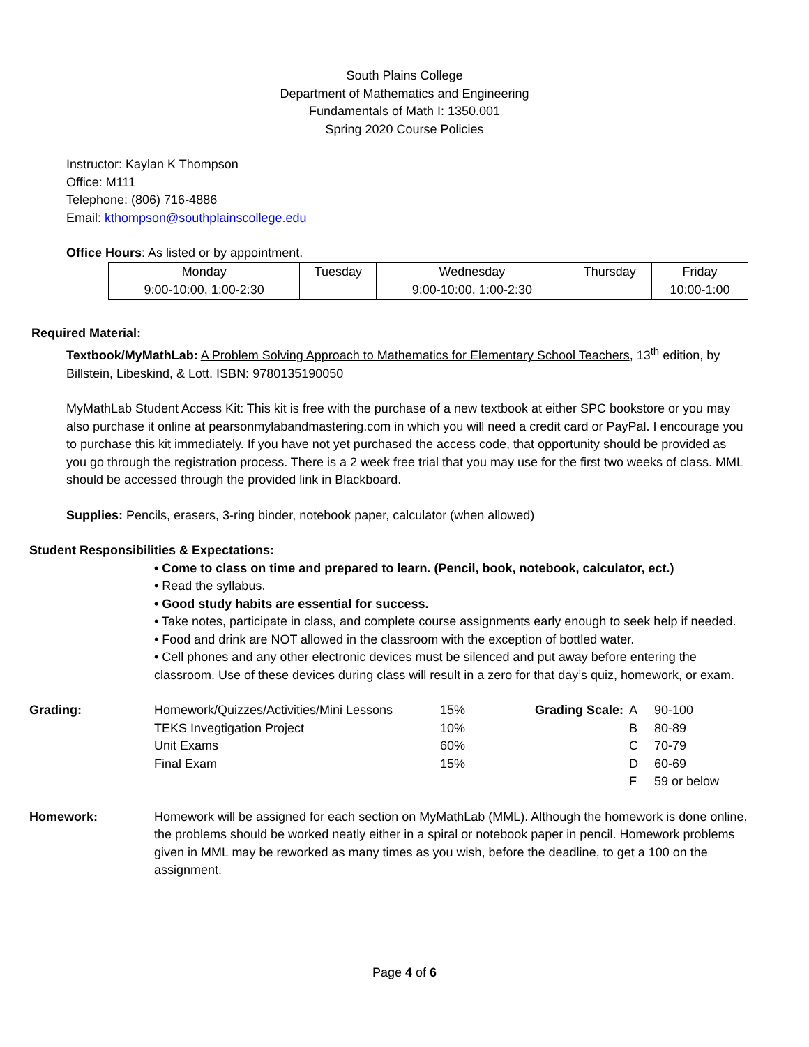South Plains College
Department of Mathematics and Engineering
Fundamentals of Math I: 1350.001
Spring 2020 Course Policies
Instructor: Kaylan K Thompson
Office: M111
Telephone: (806) 716-4886
Email: kthompson@southplainscollege.edu
Office Hours: As listed or by appointment.
| Monday | Tuesday | Wednesday | Thursday | Friday |
| 9:00-10:00, 1:00-2:30 | | 9:00-10:00, 1:00-2:30 | | 10:00-1:00 |
Required Material:
Textbook/MyMathLab: A Problem Solving Approach to Mathematics for Elementary School Teachers, 13<sup>th</sup> edition, by Billstein, Libeskind, & Lott. ISBN: 9780135190050
MyMathLab Student Access Kit: This kit is free with the purchase of a new textbook at either SPC bookstore or you may also purchase it online at pearsonmylabandmastering.com in which you will need a credit card or PayPal. I encourage you to purchase this kit immediately. If you have not yet purchased the access code, that opportunity should be provided as you go through the registration process. There is a 2 week free trial that you may use for the first two weeks of class. MML should be accessed through the provided link in Blackboard.
Supplies: Pencils, erasers, 3-ring binder, notebook paper, calculator (when allowed)
Student Responsibilities & Expectations:
• Come to class on time and prepared to learn. (Pencil, book, notebook, calculator, ect.)
• Read the syllabus.
• Good study habits are essential for success.
• Take notes, participate in class, and complete course assignments early enough to seek help if needed.
• Food and drink are NOT allowed in the classroom with the exception of bottled water.
• Cell phones and any other electronic devices must be silenced and put away before entering the classroom. Use of these devices during class will result in a zero for that day’s quiz, homework, or exam.
Grading: Homework/Quizzes/Activities/Mini Lessons 15% Grading Scale: A 90-100 TEKS Invegtigation Project 10% B 80-89 Unit Exams 60% C 70-79 Final Exam 15% D 60-69 F 59 or below
Homework: Homework will be assigned for each section on MyMathLab (MML). Although the homework is done online, the problems should be worked neatly either in a spiral or notebook paper in pencil. Homework problems given in MML may be reworked as many times as you wish, before the deadline, to get a 100 on the assignment.
Page 4 of 6